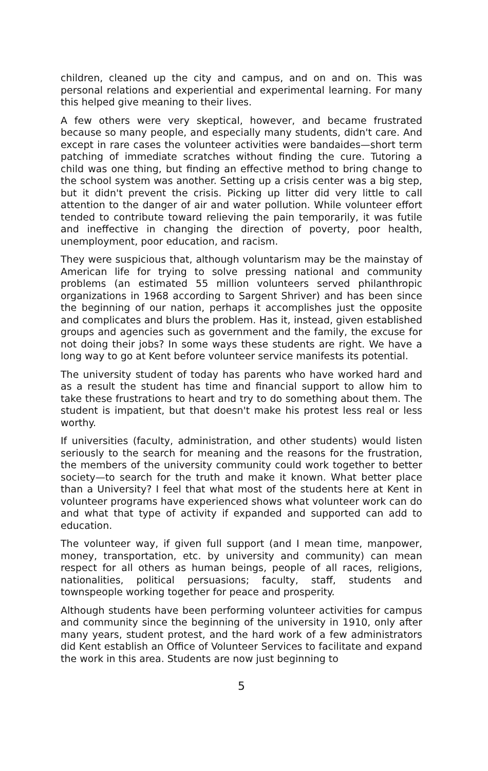children, cleaned up the city and campus, and on and on. This was personal relations and experiential and experimental learning. For many this helped give meaning to their lives.
A few others were very skeptical, however, and became frustrated because so many people, and especially many students, didn't care. And except in rare cases the volunteer activities were bandaides—short term patching of immediate scratches without finding the cure. Tutoring a child was one thing, but finding an effective method to bring change to the school system was another. Setting up a crisis center was a big step, but it didn't prevent the crisis. Picking up litter did very little to call attention to the danger of air and water pollution. While volunteer effort tended to contribute toward relieving the pain temporarily, it was futile and ineffective in changing the direction of poverty, poor health, unemployment, poor education, and racism.
They were suspicious that, although voluntarism may be the mainstay of American life for trying to solve pressing national and community problems (an estimated 55 million volunteers served philanthropic organizations in 1968 according to Sargent Shriver) and has been since the beginning of our nation, perhaps it accomplishes just the opposite and complicates and blurs the problem. Has it, instead, given established groups and agencies such as government and the family, the excuse for not doing their jobs? In some ways these students are right. We have a long way to go at Kent before volunteer service manifests its potential.
The university student of today has parents who have worked hard and as a result the student has time and financial support to allow him to take these frustrations to heart and try to do something about them. The student is impatient, but that doesn't make his protest less real or less worthy.
If universities (faculty, administration, and other students) would listen seriously to the search for meaning and the reasons for the frustration, the members of the university community could work together to better society—to search for the truth and make it known. What better place than a University? I feel that what most of the students here at Kent in volunteer programs have experienced shows what volunteer work can do and what that type of activity if expanded and supported can add to education.
The volunteer way, if given full support (and I mean time, manpower, money, transportation, etc. by university and community) can mean respect for all others as human beings, people of all races, religions, nationalities, political persuasions; faculty, staff, students and townspeople working together for peace and prosperity.
Although students have been performing volunteer activities for campus and community since the beginning of the university in 1910, only after many years, student protest, and the hard work of a few administrators did Kent establish an Office of Volunteer Services to facilitate and expand the work in this area. Students are now just beginning to
5